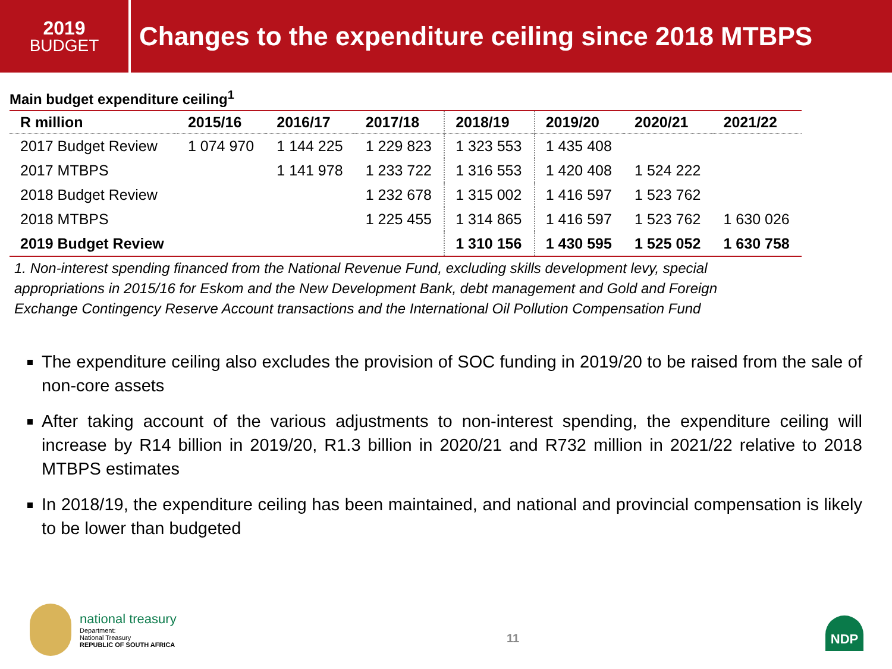2019
BUDGET
Changes to the expenditure ceiling since 2018 MTBPS
Main budget expenditure ceiling<sup>1</sup>
| R million | 2015/16 | 2016/17 | 2017/18 | 2018/19 | 2019/20 | 2020/21 | 2021/22 |
| --- | --- | --- | --- | --- | --- | --- | --- |
| 2017 Budget Review | 1 074 970 | 1 144 225 | 1 229 823 | 1 323 553 | 1 435 408 | | |
| 2017 MTBPS | | 1 141 978 | 1 233 722 | 1 316 553 | 1 420 408 | 1 524 222 | |
| 2018 Budget Review | | | 1 232 678 | 1 315 002 | 1 416 597 | 1 523 762 | |
| 2018 MTBPS | | | 1 225 455 | 1 314 865 | 1 416 597 | 1 523 762 | 1 630 026 |
| 2019 Budget Review | | | | 1 310 156 | 1 430 595 | 1 525 052 | 1 630 758 |
1. Non-interest spending financed from the National Revenue Fund, excluding skills development levy, special appropriations in 2015/16 for Eskom and the New Development Bank, debt management and Gold and Foreign Exchange Contingency Reserve Account transactions and the International Oil Pollution Compensation Fund
The expenditure ceiling also excludes the provision of SOC funding in 2019/20 to be raised from the sale of non-core assets
After taking account of the various adjustments to non-interest spending, the expenditure ceiling will increase by R14 billion in 2019/20, R1.3 billion in 2020/21 and R732 million in 2021/22 relative to 2018 MTBPS estimates
In 2018/19, the expenditure ceiling has been maintained, and national and provincial compensation is likely to be lower than budgeted
national treasury
Department:
National Treasury
REPUBLIC OF SOUTH AFRICA
11 NDP